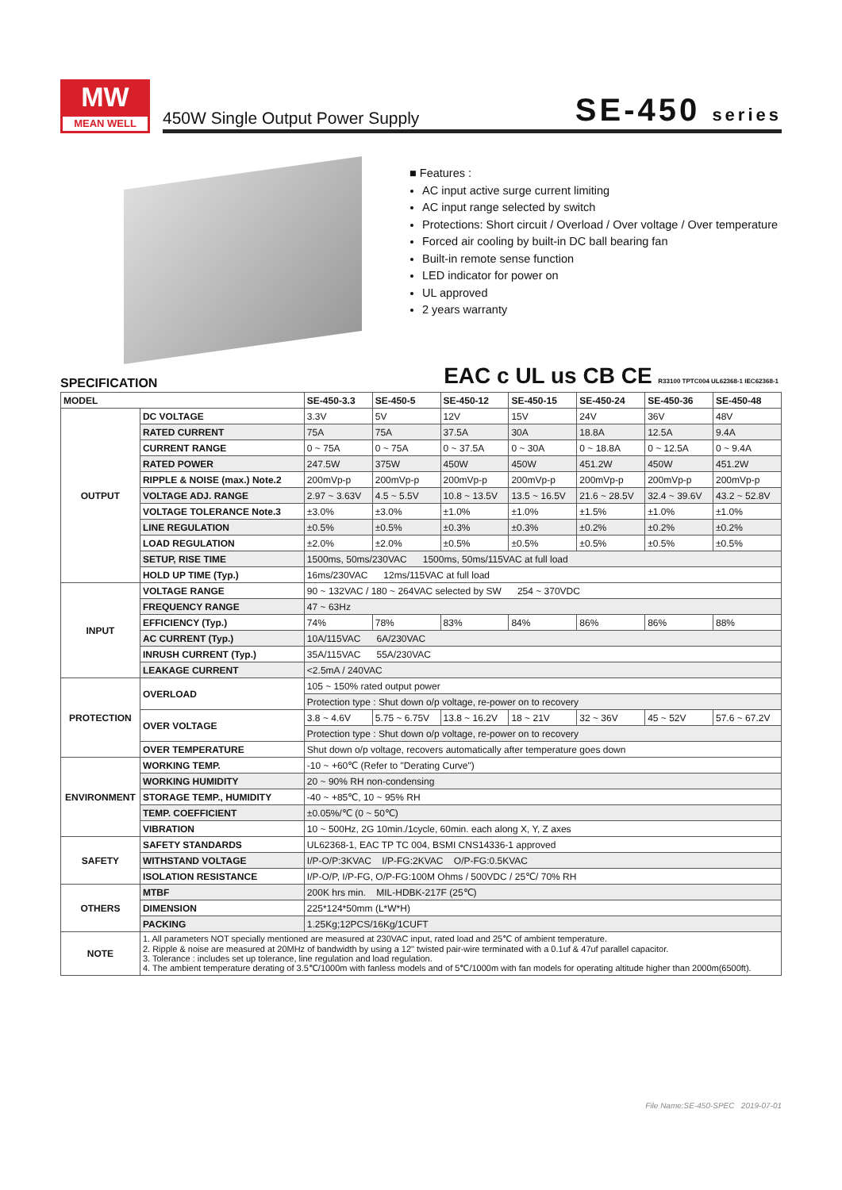MW
MEAN WELL
450W Single Output Power Supply SE-450 series
■ Features :
AC input active surge current limiting
AC input range selected by switch
Protections: Short circuit / Overload / Over voltage / Over temperature
Forced air cooling by built-in DC ball bearing fan
Built-in remote sense function
LED indicator for power on
UL approved
2 years warranty
EAC c UL us CB CE R33100 TPTC004 UL62368-1 IEC62368-1
SPECIFICATION
| MODEL | | SE-450-3.3 | SE-450-5 | SE-450-12 | SE-450-15 | SE-450-24 | SE-450-36 | SE-450-48 |
| --- | --- | --- | --- | --- | --- | --- | --- | --- |
| OUTPUT | DC VOLTAGE | 3.3V | 5V | 12V | 15V | 24V | 36V | 48V |
| | RATED CURRENT | 75A | 75A | 37.5A | 30A | 18.8A | 12.5A | 9.4A |
| | CURRENT RANGE | 0 ~ 75A | 0 ~ 75A | 0 ~ 37.5A | 0 ~ 30A | 0 ~ 18.8A | 0 ~ 12.5A | 0 ~ 9.4A |
| | RATED POWER | 247.5W | 375W | 450W | 450W | 451.2W | 450W | 451.2W |
| | RIPPLE & NOISE (max.) Note.2 | 200mVp-p | 200mVp-p | 200mVp-p | 200mVp-p | 200mVp-p | 200mVp-p | 200mVp-p |
| | VOLTAGE ADJ. RANGE | 2.97 ~ 3.63V | 4.5 ~ 5.5V | 10.8 ~ 13.5V | 13.5 ~ 16.5V | 21.6 ~ 28.5V | 32.4 ~ 39.6V | 43.2 ~ 52.8V |
| | VOLTAGE TOLERANCE Note.3 | ±3.0% | ±3.0% | ±1.0% | ±1.0% | ±1.5% | ±1.0% | ±1.0% |
| | LINE REGULATION | ±0.5% | ±0.5% | ±0.3% | ±0.3% | ±0.2% | ±0.2% | ±0.2% |
| | LOAD REGULATION | ±2.0% | ±2.0% | ±0.5% | ±0.5% | ±0.5% | ±0.5% | ±0.5% |
| | SETUP, RISE TIME | 1500ms, 50ms/230VAC 1500ms, 50ms/115VAC at full load | | | | | | |
| | HOLD UP TIME (Typ.) | 16ms/230VAC 12ms/115VAC at full load | | | | | | |
| INPUT | VOLTAGE RANGE | 90 ~ 132VAC / 180 ~ 264VAC selected by SW 254 ~ 370VDC | | | | | | |
| | FREQUENCY RANGE | 47 ~ 63Hz | | | | | | |
| | EFFICIENCY (Typ.) | 74% | 78% | 83% | 84% | 86% | 86% | 88% |
| | AC CURRENT (Typ.) | 10A/115VAC 6A/230VAC | | | | | | |
| | INRUSH CURRENT (Typ.) | 35A/115VAC 55A/230VAC | | | | | | |
| | LEAKAGE CURRENT | <2.5mA / 240VAC | | | | | | |
| PROTECTION | OVERLOAD | 105 ~ 150% rated output power | | | | | | |
| | | Protection type : Shut down o/p voltage, re-power on to recovery | | | | | | |
| | OVER VOLTAGE | 3.8 ~ 4.6V | 5.75 ~ 6.75V | 13.8 ~ 16.2V | 18 ~ 21V | 32 ~ 36V | 45 ~ 52V | 57.6 ~ 67.2V |
| | | Protection type : Shut down o/p voltage, re-power on to recovery | | | | | | |
| | OVER TEMPERATURE | Shut down o/p voltage, recovers automatically after temperature goes down | | | | | | |
| ENVIRONMENT | WORKING TEMP. | -10 ~ +60℃ (Refer to "Derating Curve") | | | | | | |
| | WORKING HUMIDITY | 20 ~ 90% RH non-condensing | | | | | | |
| | STORAGE TEMP., HUMIDITY | -40 ~ +85℃, 10 ~ 95% RH | | | | | | |
| | TEMP. COEFFICIENT | ±0.05%/℃ (0 ~ 50℃) | | | | | | |
| | VIBRATION | 10 ~ 500Hz, 2G 10min./1cycle, 60min. each along X, Y, Z axes | | | | | | |
| SAFETY | SAFETY STANDARDS | UL62368-1, EAC TP TC 004, BSMI CNS14336-1 approved | | | | | | |
| | WITHSTAND VOLTAGE | I/P-O/P:3KVAC I/P-FG:2KVAC O/P-FG:0.5KVAC | | | | | | |
| | ISOLATION RESISTANCE | I/P-O/P, I/P-FG, O/P-FG:100M Ohms / 500VDC / 25℃/ 70% RH | | | | | | |
| OTHERS | MTBF | 200K hrs min. MIL-HDBK-217F (25℃) | | | | | | |
| | DIMENSION | 225*124*50mm (L*W*H) | | | | | | |
| | PACKING | 1.25Kg;12PCS/16Kg/1CUFT | | | | | | |
| NOTE | 1. All parameters NOT specially mentioned are measured at 230VAC input, rated load and 25℃ of ambient temperature. 2. Ripple & noise are measured at 20MHz of bandwidth by using a 12" twisted pair-wire terminated with a 0.1uf & 47uf parallel capacitor. 3. Tolerance : includes set up tolerance, line regulation and load regulation. 4. The ambient temperature derating of 3.5℃/1000m with fanless models and of 5℃/1000m with fan models for operating altitude higher than 2000m(6500ft). | | | | | | | |
File Name:SE-450-SPEC 2019-07-01